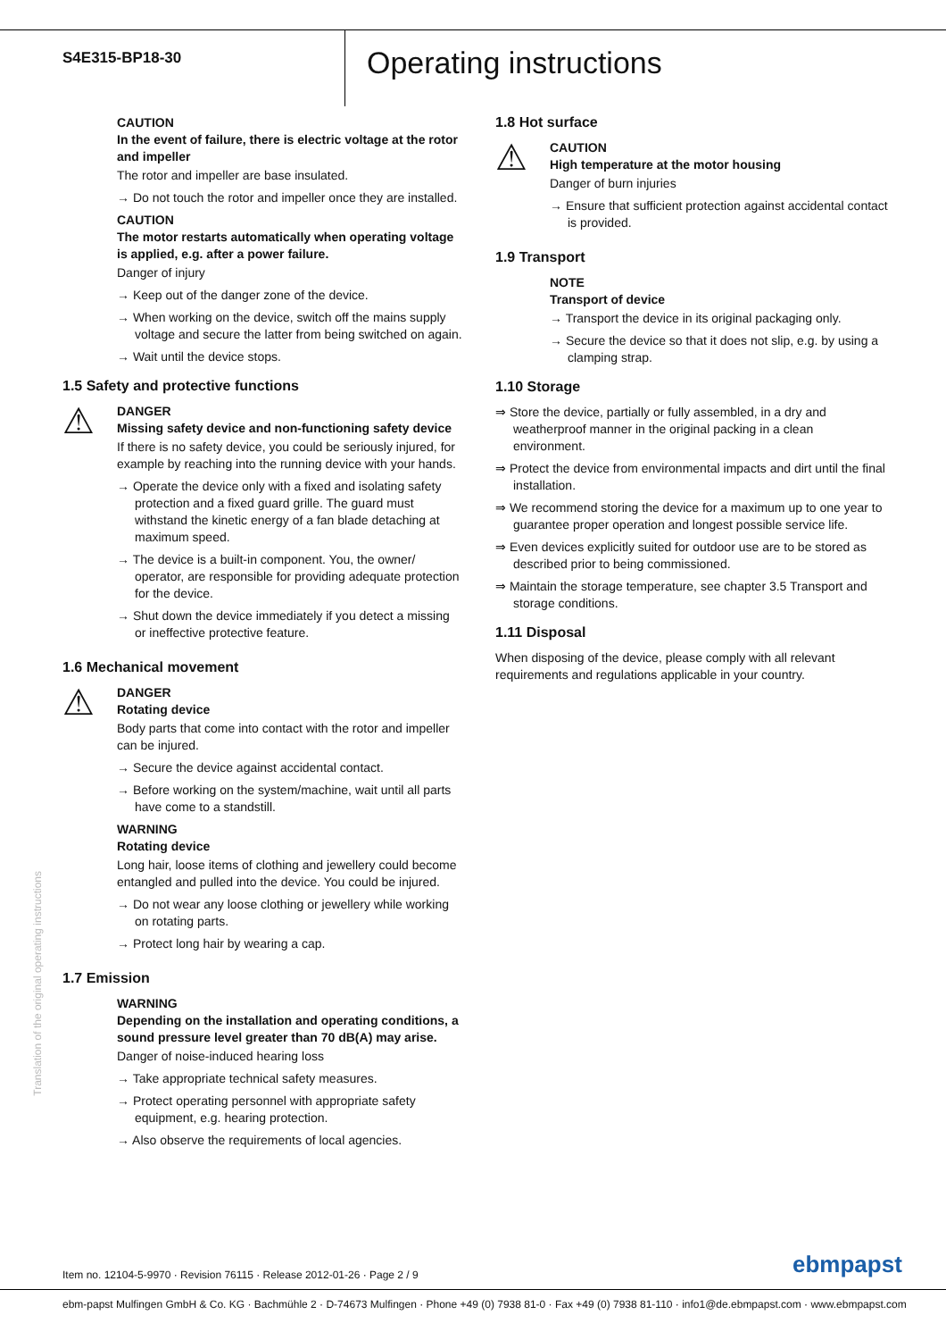S4E315-BP18-30
Operating instructions
CAUTION
In the event of failure, there is electric voltage at the rotor and impeller
The rotor and impeller are base insulated.
→ Do not touch the rotor and impeller once they are installed.
CAUTION
The motor restarts automatically when operating voltage is applied, e.g. after a power failure.
Danger of injury
→ Keep out of the danger zone of the device.
→ When working on the device, switch off the mains supply voltage and secure the latter from being switched on again.
→ Wait until the device stops.
1.5 Safety and protective functions
⚠
DANGER
Missing safety device and non-functioning safety device
If there is no safety device, you could be seriously injured, for example by reaching into the running device with your hands.
→ Operate the device only with a fixed and isolating safety protection and a fixed guard grille. The guard must withstand the kinetic energy of a fan blade detaching at maximum speed.
→ The device is a built-in component. You, the owner/ operator, are responsible for providing adequate protection for the device.
→ Shut down the device immediately if you detect a missing or ineffective protective feature.
1.6 Mechanical movement
⚠
DANGER
Rotating device
Body parts that come into contact with the rotor and impeller can be injured.
→ Secure the device against accidental contact.
→ Before working on the system/machine, wait until all parts have come to a standstill.
WARNING
Rotating device
Long hair, loose items of clothing and jewellery could become entangled and pulled into the device. You could be injured.
→ Do not wear any loose clothing or jewellery while working on rotating parts.
→ Protect long hair by wearing a cap.
1.7 Emission
WARNING
Depending on the installation and operating conditions, a sound pressure level greater than 70 dB(A) may arise.
Danger of noise-induced hearing loss
→ Take appropriate technical safety measures.
→ Protect operating personnel with appropriate safety equipment, e.g. hearing protection.
→ Also observe the requirements of local agencies.
1.8 Hot surface
⚠
CAUTION
High temperature at the motor housing
Danger of burn injuries
→ Ensure that sufficient protection against accidental contact is provided.
1.9 Transport
NOTE
Transport of device
→ Transport the device in its original packaging only.
→ Secure the device so that it does not slip, e.g. by using a clamping strap.
1.10 Storage
⇒ Store the device, partially or fully assembled, in a dry and weatherproof manner in the original packing in a clean environment.
⇒ Protect the device from environmental impacts and dirt until the final installation.
⇒ We recommend storing the device for a maximum up to one year to guarantee proper operation and longest possible service life.
⇒ Even devices explicitly suited for outdoor use are to be stored as described prior to being commissioned.
⇒ Maintain the storage temperature, see chapter 3.5 Transport and storage conditions.
1.11 Disposal
When disposing of the device, please comply with all relevant requirements and regulations applicable in your country.
Translation of the original operating instructions
Item no. 12104-5-9970 · Revision 76115 · Release 2012-01-26 · Page 2 / 9
ebmpapst
ebm-papst Mulfingen GmbH & Co. KG · Bachmühle 2 · D-74673 Mulfingen · Phone +49 (0) 7938 81-0 · Fax +49 (0) 7938 81-110 · info1@de.ebmpapst.com · www.ebmpapst.com